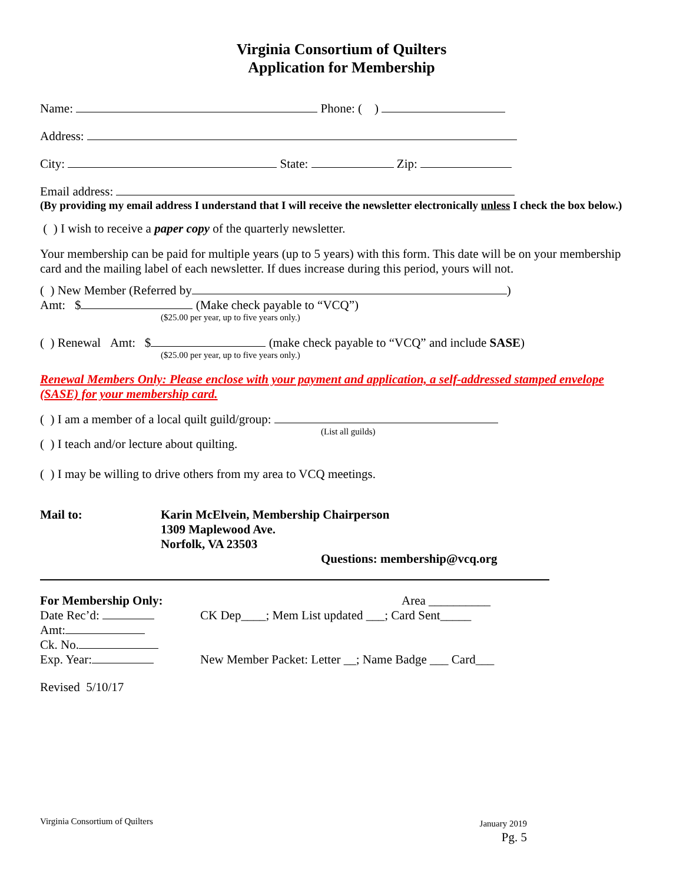Virginia Consortium of Quilters
Application for Membership
Name: Phone: ( )
Address:
City: State: Zip:
Email address:
(By providing my email address I understand that I will receive the newsletter electronically unless I check the box below.)
( ) I wish to receive a paper copy of the quarterly newsletter.
Your membership can be paid for multiple years (up to 5 years) with this form. This date will be on your membership card and the mailing label of each newsletter. If dues increase during this period, yours will not.
( ) New Member (Referred by )
Amt: $ (Make check payable to “VCQ”)
($25.00 per year, up to five years only.)
( ) Renewal Amt: $ (make check payable to “VCQ” and include SASE)
($25.00 per year, up to five years only.)
Renewal Members Only: Please enclose with your payment and application, a self-addressed stamped envelope (SASE) for your membership card.
( ) I am a member of a local quilt guild/group:
(List all guilds)
( ) I teach and/or lecture about quilting.
( ) I may be willing to drive others from my area to VCQ meetings.
Mail to: Karin McElvein, Membership Chairperson
1309 Maplewood Ave.
Norfolk, VA 23503
Questions: membership@vcq.org
For Membership Only:
Date Rec’d:
Amt:
Ck. No.
Exp. Year:
Area __________
CK Dep____; Mem List updated ___; Card Sent_____
New Member Packet: Letter __; Name Badge ___ Card___
Revised 5/10/17
Virginia Consortium of Quilters
January 2019
Pg. 5